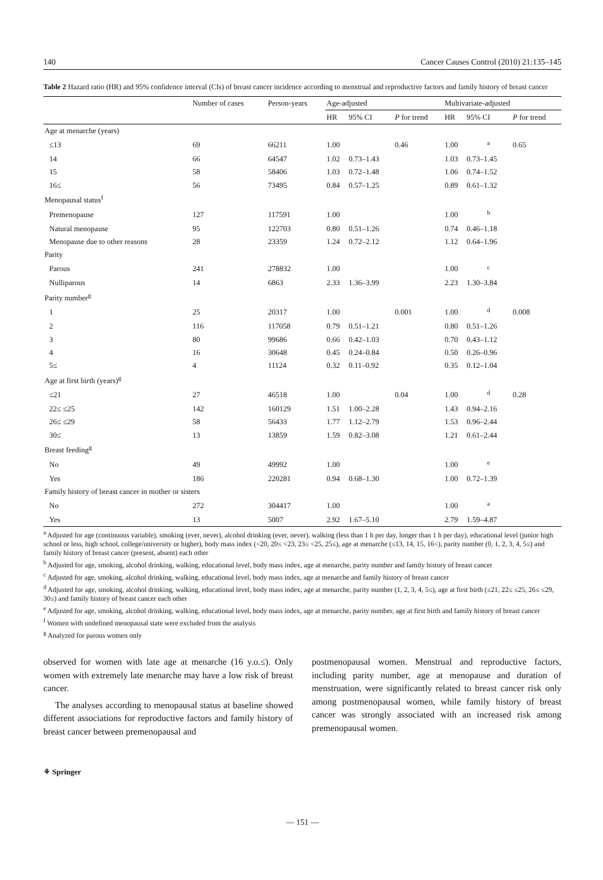140 Cancer Causes Control (2010) 21:135–145
Table 2 Hazard ratio (HR) and 95% confidence interval (CIs) of breast cancer incidence according to menstrual and reproductive factors and family history of breast cancer
| | Number of cases | Person-years | Age-adjusted | | | Multivariate-adjusted | | |
| --- | --- | --- | --- | --- | --- | --- | --- | --- |
| | | | HR | 95% CI | P for trend | HR | 95% CI | P for trend |
| Age at menarche (years) | | | | | | | | |
| ≤13 | 69 | 66211 | 1.00 | | 0.46 | 1.00 | <sup>a</sup> | 0.65 |
| 14 | 66 | 64547 | 1.02 | 0.73–1.43 | | 1.03 | 0.73–1.45 | |
| 15 | 58 | 58406 | 1.03 | 0.72–1.48 | | 1.06 | 0.74–1.52 | |
| 16≤ | 56 | 73495 | 0.84 | 0.57–1.25 | | 0.89 | 0.61–1.32 | |
| Menopausal status<sup>f</sup> | | | | | | | | |
| Premenopause | 127 | 117591 | 1.00 | | | 1.00 | <sup>b</sup> | |
| Natural menopause | 95 | 122703 | 0.80 | 0.51–1.26 | | 0.74 | 0.46–1.18 | |
| Menopause due to other reasons | 28 | 23359 | 1.24 | 0.72–2.12 | | 1.12 | 0.64–1.96 | |
| Parity | | | | | | | | |
| Parous | 241 | 278832 | 1.00 | | | 1.00 | <sup>c</sup> | |
| Nulliparous | 14 | 6863 | 2.33 | 1.36–3.99 | | 2.23 | 1.30–3.84 | |
| Parity number<sup>g</sup> | | | | | | | | |
| 1 | 25 | 20317 | 1.00 | | 0.001 | 1.00 | <sup>d</sup> | 0.008 |
| 2 | 116 | 117058 | 0.79 | 0.51–1.21 | | 0.80 | 0.51–1.26 | |
| 3 | 80 | 99686 | 0.66 | 0.42–1.03 | | 0.70 | 0.43–1.12 | |
| 4 | 16 | 30648 | 0.45 | 0.24–0.84 | | 0.50 | 0.26–0.96 | |
| 5≤ | 4 | 11124 | 0.32 | 0.11–0.92 | | 0.35 | 0.12–1.04 | |
| Age at first birth (years)<sup>g</sup> | | | | | | | | |
| ≤21 | 27 | 46518 | 1.00 | | 0.04 | 1.00 | <sup>d</sup> | 0.28 |
| 22≤ ≤25 | 142 | 160129 | 1.51 | 1.00–2.28 | | 1.43 | 0.94–2.16 | |
| 26≤ ≤29 | 58 | 56433 | 1.77 | 1.12–2.79 | | 1.53 | 0.96–2.44 | |
| 30≤ | 13 | 13859 | 1.59 | 0.82–3.08 | | 1.21 | 0.61–2.44 | |
| Breast feeding<sup>g</sup> | | | | | | | | |
| No | 49 | 49992 | 1.00 | | | 1.00 | <sup>e</sup> | |
| Yes | 186 | 220281 | 0.94 | 0.68–1.30 | | 1.00 | 0.72–1.39 | |
| Family history of breast cancer in mother or sisters | | | | | | | | |
| No | 272 | 304417 | 1.00 | | | 1.00 | <sup>a</sup> | |
| Yes | 13 | 5007 | 2.92 | 1.67–5.10 | | 2.79 | 1.59–4.87 | |
<sup>a</sup> Adjusted for age (continuous variable), smoking (ever, never), alcohol drinking (ever, never), walking (less than 1 h per day, longer than 1 h per day), educational level (junior high school or less, high school, college/university or higher), body mass index (<20, 20≤ <23, 23≤ <25, 25≤), age at menarche (≤13, 14, 15, 16<), parity number (0, 1, 2, 3, 4, 5≤) and family history of breast cancer (present, absent) each other
<sup>b</sup> Adjusted for age, smoking, alcohol drinking, walking, educational level, body mass index, age at menarche, parity number and family history of breast cancer
<sup>c</sup> Adjusted for age, smoking, alcohol drinking, walking, educational level, body mass index, age at menarche and family history of breast cancer
<sup>d</sup> Adjusted for age, smoking, alcohol drinking, walking, educational level, body mass index, age at menarche, parity number (1, 2, 3, 4, 5≤), age at first birth (≤21, 22≤ ≤25, 26≤ ≤29, 30≤) and family history of breast cancer each other
<sup>e</sup> Adjusted for age, smoking, alcohol drinking, walking, educational level, body mass index, age at menarche, parity number, age at first birth and family history of breast cancer
<sup>f</sup> Women with undefined menopausal state were excluded from the analysis
<sup>g</sup> Analyzed for parous women only
observed for women with late age at menarche (16 y.o.≤). Only women with extremely late menarche may have a low risk of breast cancer.
The analyses according to menopausal status at baseline showed different associations for reproductive factors and family history of breast cancer between premenopausal and
postmenopausal women. Menstrual and reproductive factors, including parity number, age at menopause and duration of menstruation, were significantly related to breast cancer risk only among postmenopausal women, while family history of breast cancer was strongly associated with an increased risk among premenopausal women.
⚘ Springer
— 151 —